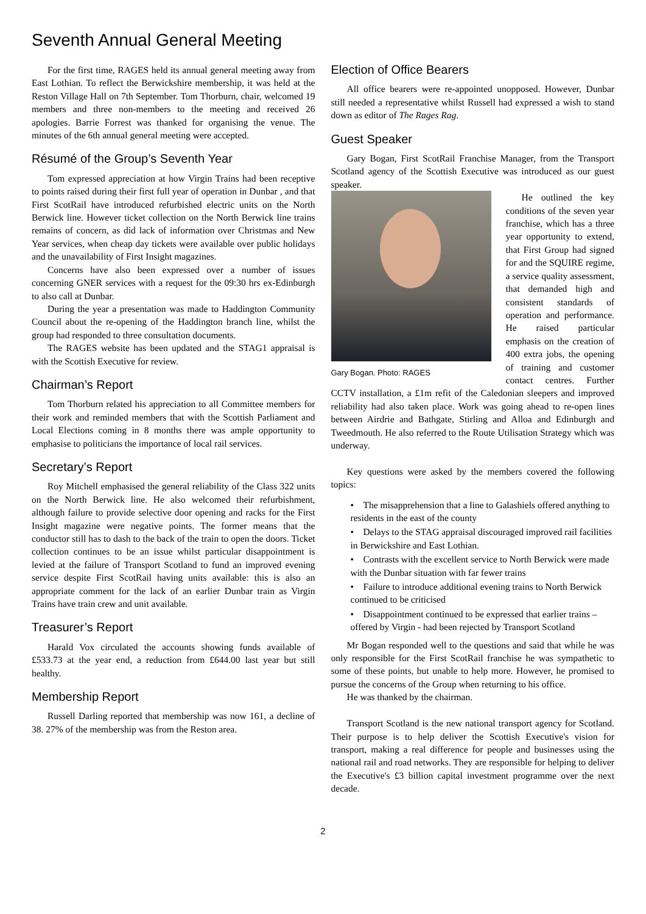Seventh Annual General Meeting
For the first time, RAGES held its annual general meeting away from East Lothian. To reflect the Berwickshire membership, it was held at the Reston Village Hall on 7th September. Tom Thorburn, chair, welcomed 19 members and three non-members to the meeting and received 26 apologies. Barrie Forrest was thanked for organising the venue. The minutes of the 6th annual general meeting were accepted.
Résumé of the Group’s Seventh Year
Tom expressed appreciation at how Virgin Trains had been receptive to points raised during their first full year of operation in Dunbar , and that First ScotRail have introduced refurbished electric units on the North Berwick line. However ticket collection on the North Berwick line trains remains of concern, as did lack of information over Christmas and New Year services, when cheap day tickets were available over public holidays and the unavailability of First Insight magazines.
Concerns have also been expressed over a number of issues concerning GNER services with a request for the 09:30 hrs ex-Edinburgh to also call at Dunbar.
During the year a presentation was made to Haddington Community Council about the re-opening of the Haddington branch line, whilst the group had responded to three consultation documents.
The RAGES website has been updated and the STAG1 appraisal is with the Scottish Executive for review.
Chairman’s Report
Tom Thorburn related his appreciation to all Committee members for their work and reminded members that with the Scottish Parliament and Local Elections coming in 8 months there was ample opportunity to emphasise to politicians the importance of local rail services.
Secretary’s Report
Roy Mitchell emphasised the general reliability of the Class 322 units on the North Berwick line. He also welcomed their refurbishment, although failure to provide selective door opening and racks for the First Insight magazine were negative points. The former means that the conductor still has to dash to the back of the train to open the doors. Ticket collection continues to be an issue whilst particular disappointment is levied at the failure of Transport Scotland to fund an improved evening service despite First ScotRail having units available: this is also an appropriate comment for the lack of an earlier Dunbar train as Virgin Trains have train crew and unit available.
Treasurer’s Report
Harald Vox circulated the accounts showing funds available of £533.73 at the year end, a reduction from £644.00 last year but still healthy.
Membership Report
Russell Darling reported that membership was now 161, a decline of 38. 27% of the membership was from the Reston area.
Election of Office Bearers
All office bearers were re-appointed unopposed. However, Dunbar still needed a representative whilst Russell had expressed a wish to stand down as editor of The Rages Rag.
Guest Speaker
Gary Bogan, First ScotRail Franchise Manager, from the Transport Scotland agency of the Scottish Executive was introduced as our guest speaker.
Gary Bogan. Photo: RAGES
He outlined the key conditions of the seven year franchise, which has a three year opportunity to extend, that First Group had signed for and the SQUIRE regime, a service quality assessment, that demanded high and consistent standards of operation and performance. He raised particular emphasis on the creation of 400 extra jobs, the opening of training and customer contact centres. Further CCTV installation, a £1m refit of the Caledonian sleepers and improved reliability had also taken place. Work was going ahead to re-open lines between Airdrie and Bathgate, Stirling and Alloa and Edinburgh and Tweedmouth. He also referred to the Route Utilisation Strategy which was underway.
Key questions were asked by the members covered the following topics:
• The misapprehension that a line to Galashiels offered anything to residents in the east of the county
• Delays to the STAG appraisal discouraged improved rail facilities in Berwickshire and East Lothian.
• Contrasts with the excellent service to North Berwick were made with the Dunbar situation with far fewer trains
• Failure to introduce additional evening trains to North Berwick continued to be criticised
• Disappointment continued to be expressed that earlier trains – offered by Virgin - had been rejected by Transport Scotland
Mr Bogan responded well to the questions and said that while he was only responsible for the First ScotRail franchise he was sympathetic to some of these points, but unable to help more. However, he promised to pursue the concerns of the Group when returning to his office.
He was thanked by the chairman.
Transport Scotland is the new national transport agency for Scotland. Their purpose is to help deliver the Scottish Executive's vision for transport, making a real difference for people and businesses using the national rail and road networks. They are responsible for helping to deliver the Executive's £3 billion capital investment programme over the next decade.
2